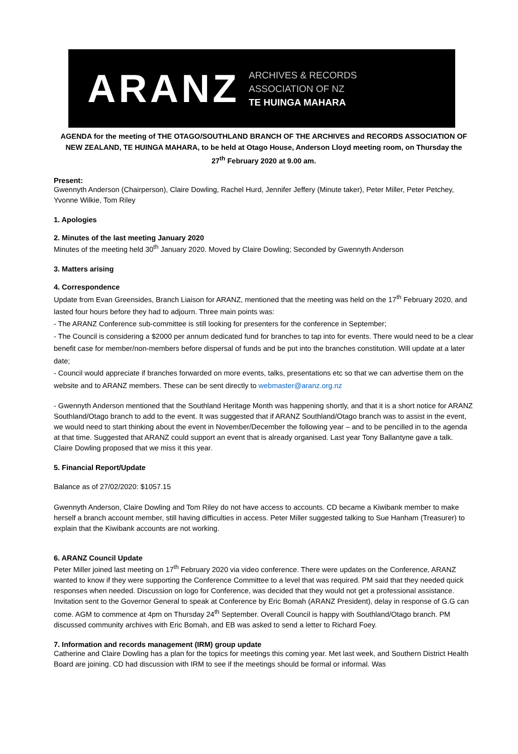ARANZ
ARCHIVES & RECORDS
ASSOCIATION OF NZ
TE HUINGA MAHARA
AGENDA for the meeting of THE OTAGO/SOUTHLAND BRANCH OF THE ARCHIVES and RECORDS ASSOCIATION OF NEW ZEALAND, TE HUINGA MAHARA, to be held at Otago House, Anderson Lloyd meeting room, on Thursday the
27<sup>th</sup> February 2020 at 9.00 am.
Present:
Gwennyth Anderson (Chairperson), Claire Dowling, Rachel Hurd, Jennifer Jeffery (Minute taker), Peter Miller, Peter Petchey, Yvonne Wilkie, Tom Riley
1. Apologies
2. Minutes of the last meeting January 2020
Minutes of the meeting held 30<sup>th</sup> January 2020. Moved by Claire Dowling; Seconded by Gwennyth Anderson
3. Matters arising
4. Correspondence
Update from Evan Greensides, Branch Liaison for ARANZ, mentioned that the meeting was held on the 17<sup>th</sup> February 2020, and lasted four hours before they had to adjourn. Three main points was:
- The ARANZ Conference sub-committee is still looking for presenters for the conference in September;
- The Council is considering a $2000 per annum dedicated fund for branches to tap into for events. There would need to be a clear benefit case for member/non-members before dispersal of funds and be put into the branches constitution. Will update at a later date;
- Council would appreciate if branches forwarded on more events, talks, presentations etc so that we can advertise them on the website and to ARANZ members. These can be sent directly to webmaster@aranz.org.nz
- Gwennyth Anderson mentioned that the Southland Heritage Month was happening shortly, and that it is a short notice for ARANZ Southland/Otago branch to add to the event. It was suggested that if ARANZ Southland/Otago branch was to assist in the event, we would need to start thinking about the event in November/December the following year – and to be pencilled in to the agenda at that time. Suggested that ARANZ could support an event that is already organised. Last year Tony Ballantyne gave a talk. Claire Dowling proposed that we miss it this year.
5. Financial Report/Update
Balance as of 27/02/2020: $1057.15
Gwennyth Anderson, Claire Dowling and Tom Riley do not have access to accounts. CD became a Kiwibank member to make herself a branch account member, still having difficulties in access. Peter Miller suggested talking to Sue Hanham (Treasurer) to explain that the Kiwibank accounts are not working.
6. ARANZ Council Update
Peter Miller joined last meeting on 17<sup>th</sup> February 2020 via video conference. There were updates on the Conference, ARANZ wanted to know if they were supporting the Conference Committee to a level that was required. PM said that they needed quick responses when needed. Discussion on logo for Conference, was decided that they would not get a professional assistance. Invitation sent to the Governor General to speak at Conference by Eric Bomah (ARANZ President), delay in response of G.G can come. AGM to commence at 4pm on Thursday 24<sup>th</sup> September. Overall Council is happy with Southland/Otago branch. PM discussed community archives with Eric Bomah, and EB was asked to send a letter to Richard Foey.
7. Information and records management (IRM) group update
Catherine and Claire Dowling has a plan for the topics for meetings this coming year. Met last week, and Southern District Health Board are joining. CD had discussion with IRM to see if the meetings should be formal or informal. Was